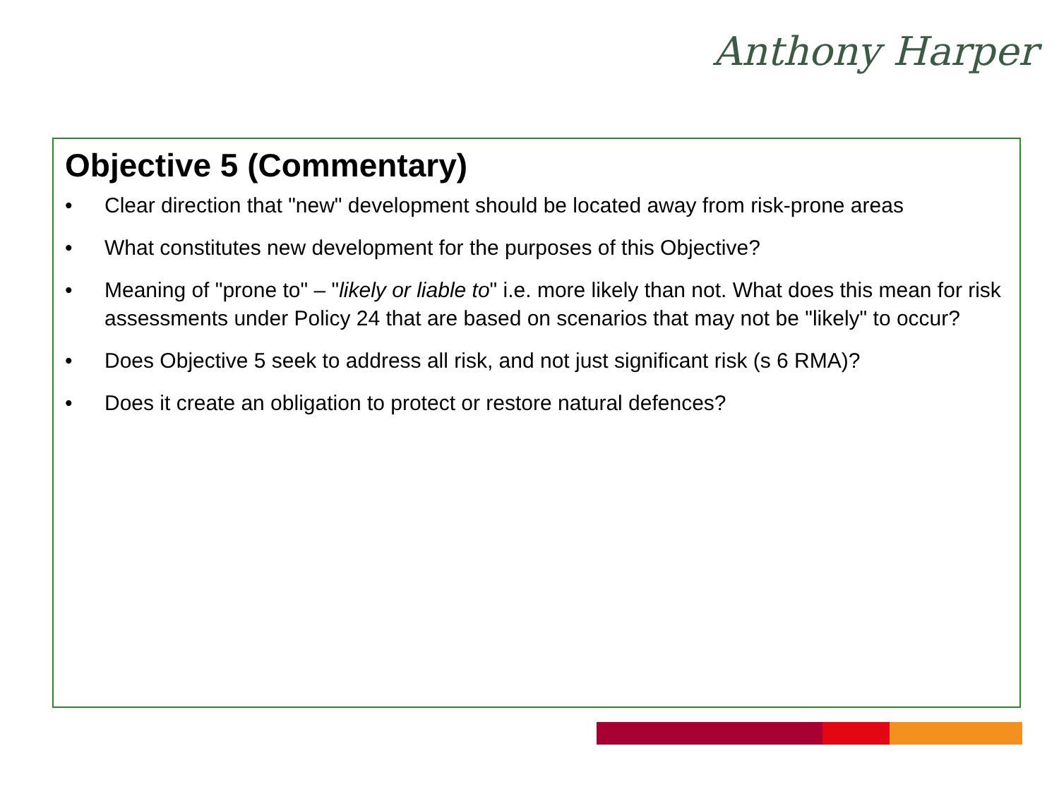Anthony Harper
Objective 5 (Commentary)
• Clear direction that "new" development should be located away from risk-prone areas
• What constitutes new development for the purposes of this Objective?
• Meaning of "prone to" – "likely or liable to" i.e. more likely than not. What does this mean for risk assessments under Policy 24 that are based on scenarios that may not be "likely" to occur?
• Does Objective 5 seek to address all risk, and not just significant risk (s 6 RMA)?
• Does it create an obligation to protect or restore natural defences?